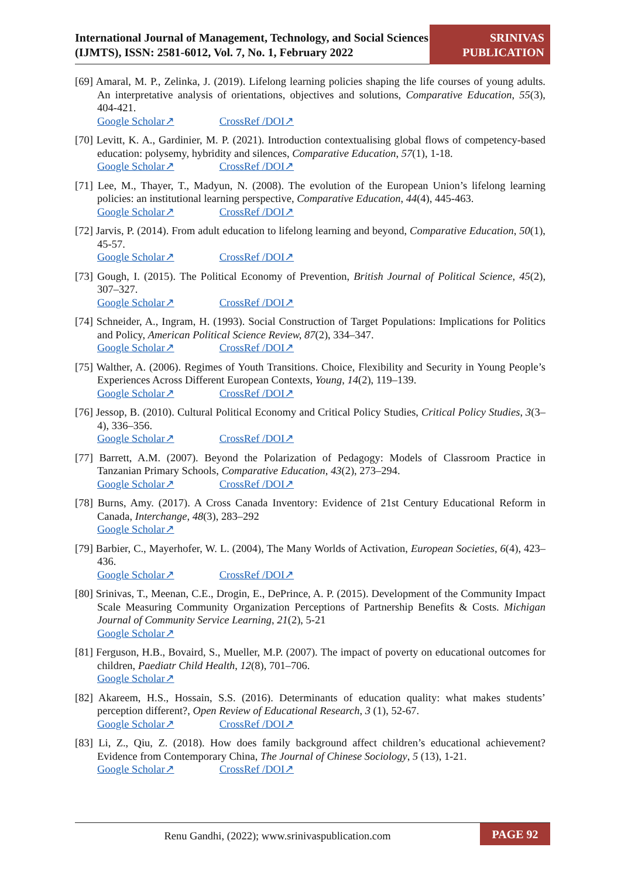International Journal of Management, Technology, and Social Sciences (IJMTS), ISSN: 2581-6012, Vol. 7, No. 1, February 2022
SRINIVAS PUBLICATION
[69] Amaral, M. P., Zelinka, J. (2019). Lifelong learning policies shaping the life courses of young adults. An interpretative analysis of orientations, objectives and solutions, Comparative Education, 55(3), 404-421.
Google Scholar↗ CrossRef /DOI↗
[70] Levitt, K. A., Gardinier, M. P. (2021). Introduction contextualising global flows of competency-based education: polysemy, hybridity and silences, Comparative Education, 57(1), 1-18.
Google Scholar↗ CrossRef /DOI↗
[71] Lee, M., Thayer, T., Madyun, N. (2008). The evolution of the European Union’s lifelong learning policies: an institutional learning perspective, Comparative Education, 44(4), 445-463.
Google Scholar↗ CrossRef /DOI↗
[72] Jarvis, P. (2014). From adult education to lifelong learning and beyond, Comparative Education, 50(1), 45-57.
Google Scholar↗ CrossRef /DOI↗
[73] Gough, I. (2015). The Political Economy of Prevention, British Journal of Political Science, 45(2), 307–327.
Google Scholar↗ CrossRef /DOI↗
[74] Schneider, A., Ingram, H. (1993). Social Construction of Target Populations: Implications for Politics and Policy, American Political Science Review, 87(2), 334–347.
Google Scholar↗ CrossRef /DOI↗
[75] Walther, A. (2006). Regimes of Youth Transitions. Choice, Flexibility and Security in Young People’s Experiences Across Different European Contexts, Young, 14(2), 119–139.
Google Scholar↗ CrossRef /DOI↗
[76] Jessop, B. (2010). Cultural Political Economy and Critical Policy Studies, Critical Policy Studies, 3(3–4), 336–356.
Google Scholar↗ CrossRef /DOI↗
[77] Barrett, A.M. (2007). Beyond the Polarization of Pedagogy: Models of Classroom Practice in Tanzanian Primary Schools, Comparative Education, 43(2), 273–294.
Google Scholar↗ CrossRef /DOI↗
[78] Burns, Amy. (2017). A Cross Canada Inventory: Evidence of 21st Century Educational Reform in Canada, Interchange, 48(3), 283–292
Google Scholar↗
[79] Barbier, C., Mayerhofer, W. L. (2004), The Many Worlds of Activation, European Societies, 6(4), 423–436.
Google Scholar↗ CrossRef /DOI↗
[80] Srinivas, T., Meenan, C.E., Drogin, E., DePrince, A. P. (2015). Development of the Community Impact Scale Measuring Community Organization Perceptions of Partnership Benefits & Costs. Michigan Journal of Community Service Learning, 21(2), 5-21
Google Scholar↗
[81] Ferguson, H.B., Bovaird, S., Mueller, M.P. (2007). The impact of poverty on educational outcomes for children, Paediatr Child Health, 12(8), 701–706.
Google Scholar↗
[82] Akareem, H.S., Hossain, S.S. (2016). Determinants of education quality: what makes students’ perception different?, Open Review of Educational Research, 3 (1), 52-67.
Google Scholar↗ CrossRef /DOI↗
[83] Li, Z., Qiu, Z. (2018). How does family background affect children’s educational achievement? Evidence from Contemporary China, The Journal of Chinese Sociology, 5 (13), 1-21.
Google Scholar↗ CrossRef /DOI↗
Renu Gandhi, (2022); www.srinivaspublication.com
PAGE 92